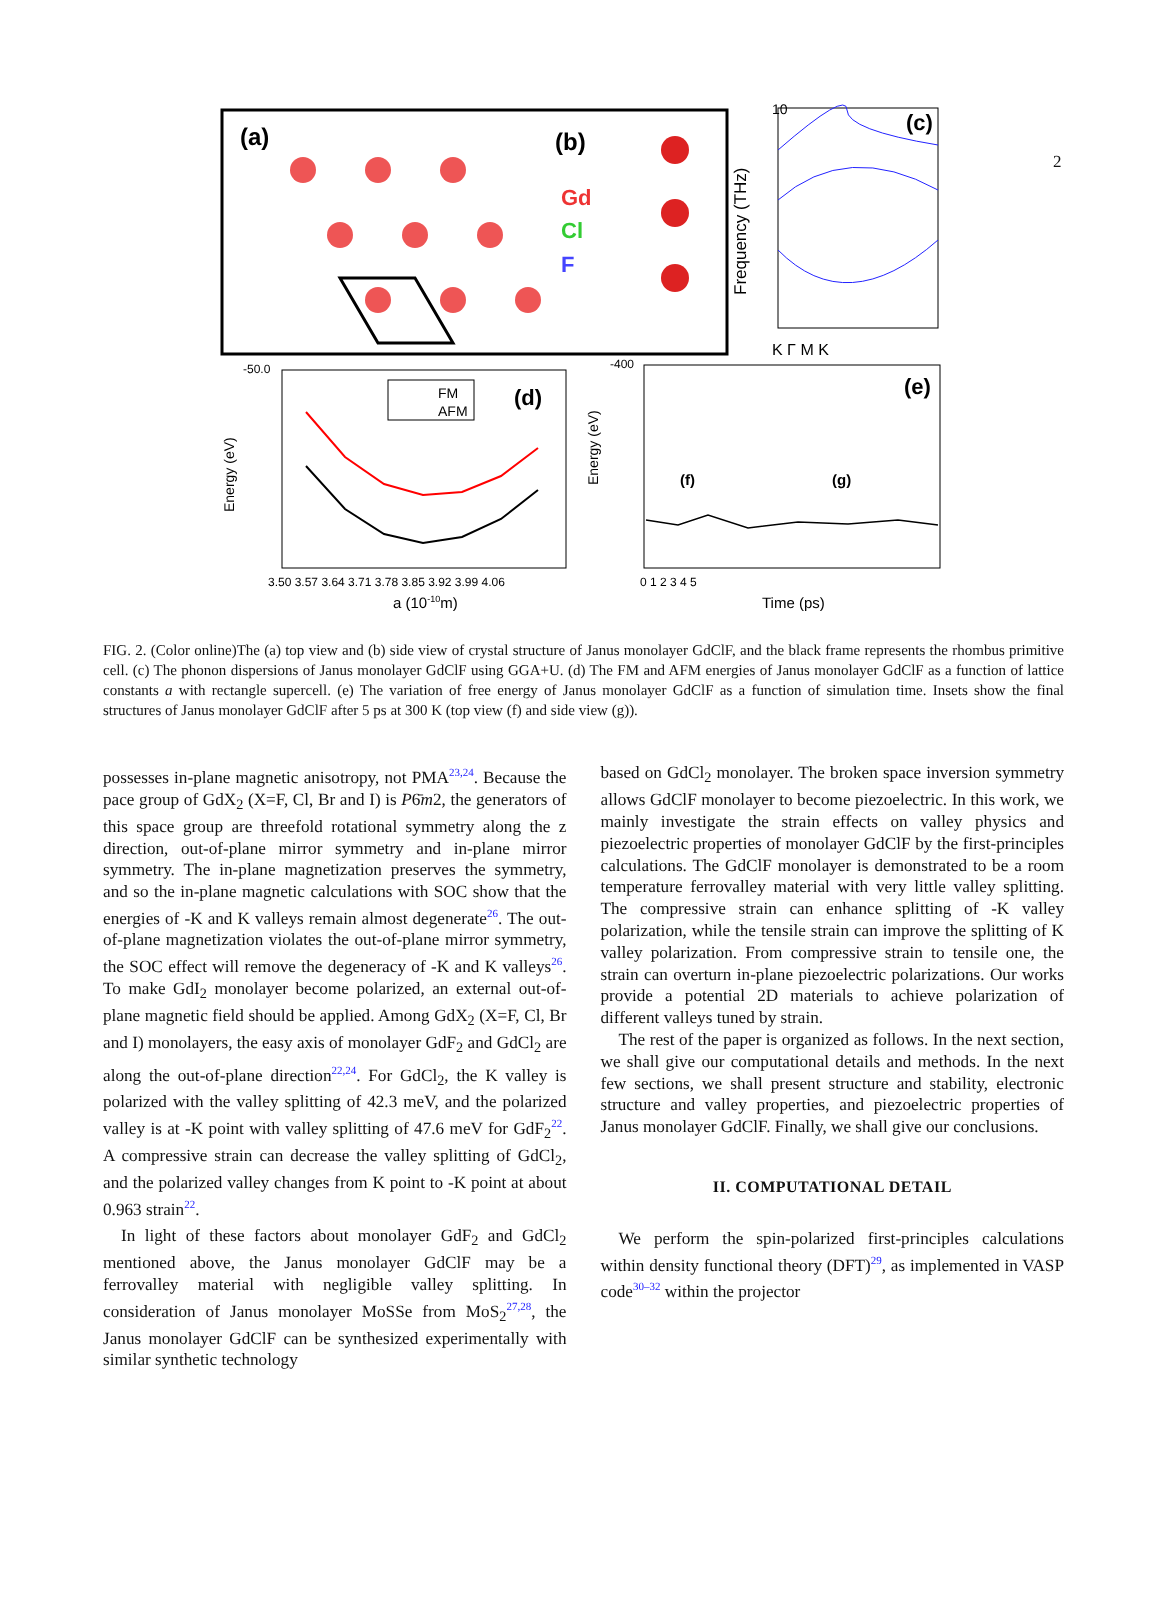2
(a)
(b)
Gd
Cl
F
10
(c)
Frequency (THz)
K Γ M K
-50.0
(d)
FM
AFM
Energy (eV)
3.50 3.57 3.64 3.71 3.78 3.85 3.92 3.99 4.06
a (10-10m)
-400
(e)
(f)
(g)
Energy (eV)
0 1 2 3 4 5
Time (ps)
FIG. 2. (Color online)The (a) top view and (b) side view of crystal structure of Janus monolayer GdClF, and the black frame represents the rhombus primitive cell. (c) The phonon dispersions of Janus monolayer GdClF using GGA+U. (d) The FM and AFM energies of Janus monolayer GdClF as a function of lattice constants a with rectangle supercell. (e) The variation of free energy of Janus monolayer GdClF as a function of simulation time. Insets show the final structures of Janus monolayer GdClF after 5 ps at 300 K (top view (f) and side view (g)).
possesses in-plane magnetic anisotropy, not PMA<sup>23,24</sup>. Because the pace group of GdX<sub>2</sub> (X=F, Cl, Br and I) is P6̄m2, the generators of this space group are threefold rotational symmetry along the z direction, out-of-plane mirror symmetry and in-plane mirror symmetry. The in-plane magnetization preserves the symmetry, and so the in-plane magnetic calculations with SOC show that the energies of -K and K valleys remain almost degenerate<sup>26</sup>. The out-of-plane magnetization violates the out-of-plane mirror symmetry, the SOC effect will remove the degeneracy of -K and K valleys<sup>26</sup>. To make GdI<sub>2</sub> monolayer become polarized, an external out-of-plane magnetic field should be applied. Among GdX<sub>2</sub> (X=F, Cl, Br and I) monolayers, the easy axis of monolayer GdF<sub>2</sub> and GdCl<sub>2</sub> are along the out-of-plane direction<sup>22,24</sup>. For GdCl<sub>2</sub>, the K valley is polarized with the valley splitting of 42.3 meV, and the polarized valley is at -K point with valley splitting of 47.6 meV for GdF<sub>2</sub><sup>22</sup>. A compressive strain can decrease the valley splitting of GdCl<sub>2</sub>, and the polarized valley changes from K point to -K point at about 0.963 strain<sup>22</sup>.
In light of these factors about monolayer GdF<sub>2</sub> and GdCl<sub>2</sub> mentioned above, the Janus monolayer GdClF may be a ferrovalley material with negligible valley splitting. In consideration of Janus monolayer MoSSe from MoS<sub>2</sub><sup>27,28</sup>, the Janus monolayer GdClF can be synthesized experimentally with similar synthetic technology
based on GdCl<sub>2</sub> monolayer. The broken space inversion symmetry allows GdClF monolayer to become piezoelectric. In this work, we mainly investigate the strain effects on valley physics and piezoelectric properties of monolayer GdClF by the first-principles calculations. The GdClF monolayer is demonstrated to be a room temperature ferrovalley material with very little valley splitting. The compressive strain can enhance splitting of -K valley polarization, while the tensile strain can improve the splitting of K valley polarization. From compressive strain to tensile one, the strain can overturn in-plane piezoelectric polarizations. Our works provide a potential 2D materials to achieve polarization of different valleys tuned by strain.
The rest of the paper is organized as follows. In the next section, we shall give our computational details and methods. In the next few sections, we shall present structure and stability, electronic structure and valley properties, and piezoelectric properties of Janus monolayer GdClF. Finally, we shall give our conclusions.
II. COMPUTATIONAL DETAIL
We perform the spin-polarized first-principles calculations within density functional theory (DFT)<sup>29</sup>, as implemented in VASP code<sup>30–32</sup> within the projector